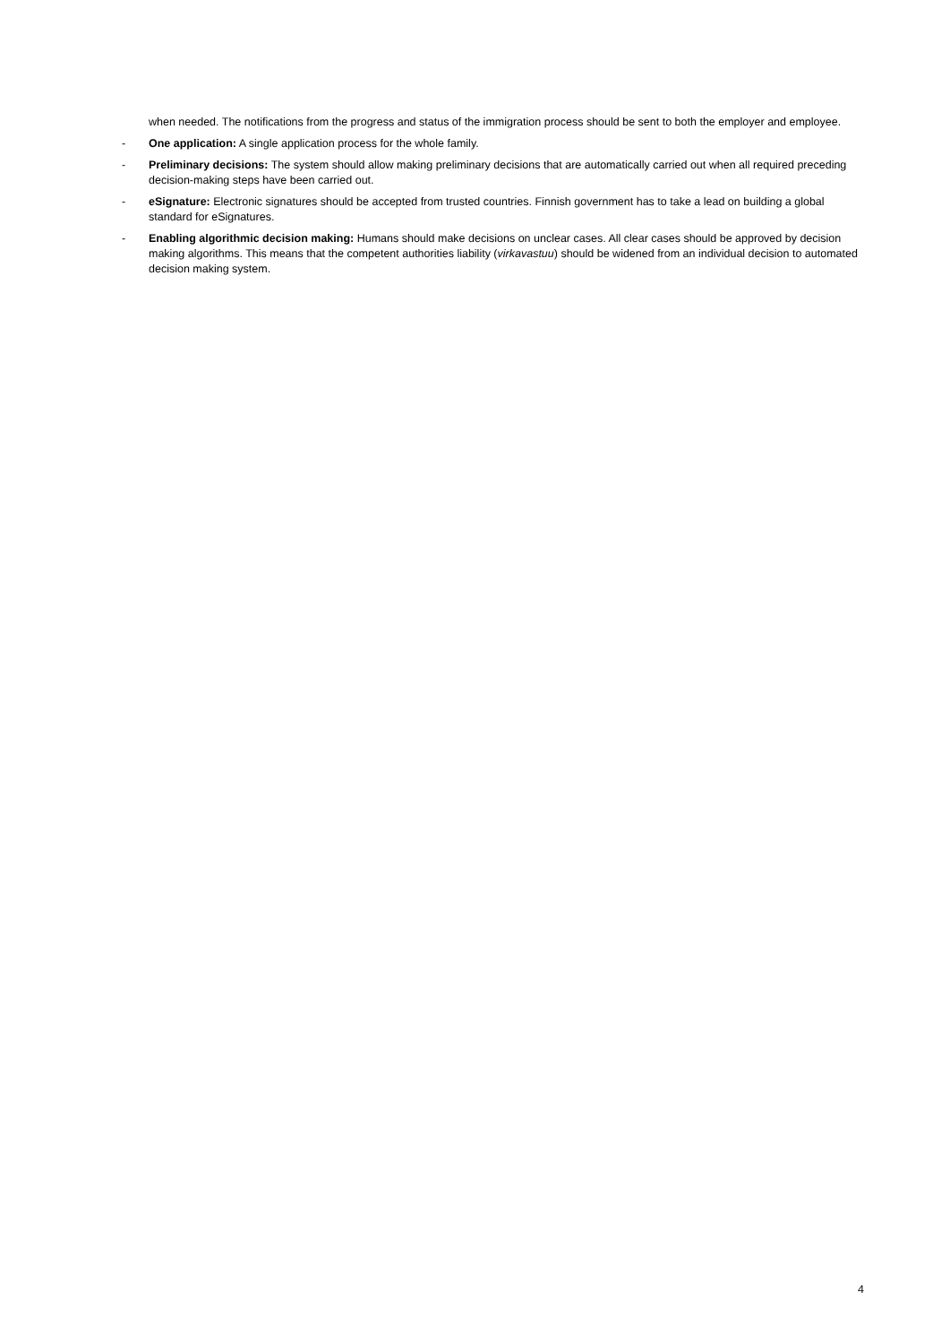when needed. The notifications from the progress and status of the immigration process should be sent to both the employer and employee.
- One application: A single application process for the whole family.
- Preliminary decisions: The system should allow making preliminary decisions that are automatically carried out when all required preceding decision-making steps have been carried out.
- eSignature: Electronic signatures should be accepted from trusted countries. Finnish government has to take a lead on building a global standard for eSignatures.
- Enabling algorithmic decision making: Humans should make decisions on unclear cases. All clear cases should be approved by decision making algorithms. This means that the competent authorities liability (virkavastuu) should be widened from an individual decision to automated decision making system.
4